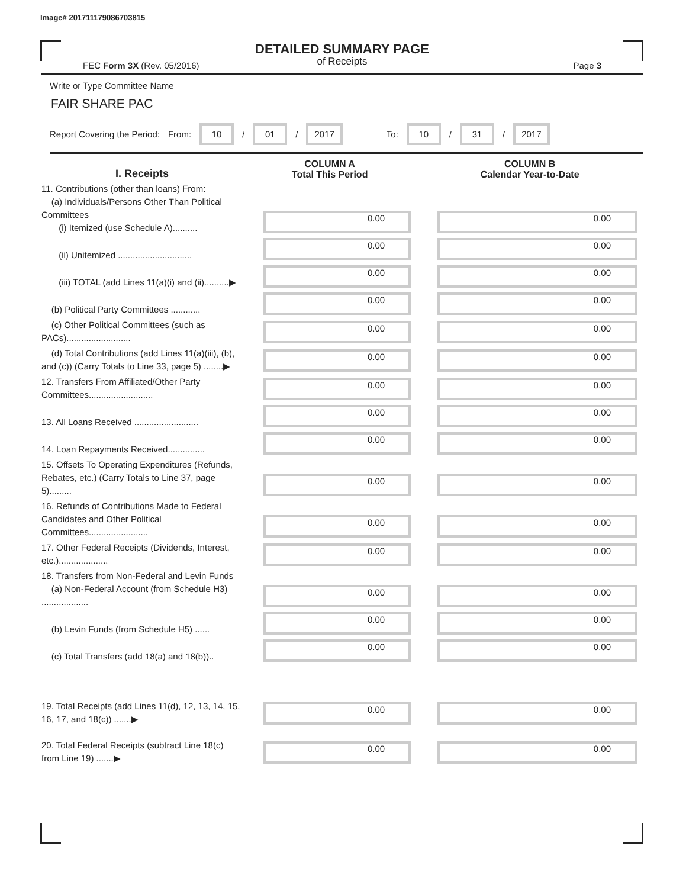Image# 201711179086703815
DETAILED SUMMARY PAGE
of Receipts
FEC Form 3X (Rev. 05/2016) Page 3
Write or Type Committee Name
FAIR SHARE PAC
Report Covering the Period: From: 10 / 01 / 2017 To: 10 / 31 / 2017
| I. Receipts | COLUMN A Total This Period | COLUMN B Calendar Year-to-Date |
| --- | --- | --- |
| 11. Contributions (other than loans) From: (a) Individuals/Persons Other Than Political Committees (i) Itemized (use Schedule A).......... | 0.00 | 0.00 |
| (ii) Unitemized .............................. | 0.00 | 0.00 |
| (iii) TOTAL (add Lines 11(a)(i) and (ii)..........▶ | 0.00 | 0.00 |
| (b) Political Party Committees ............ | 0.00 | 0.00 |
| (c) Other Political Committees (such as PACs).......................... | 0.00 | 0.00 |
| (d) Total Contributions (add Lines 11(a)(iii), (b), and (c)) (Carry Totals to Line 33, page 5) ........▶ | 0.00 | 0.00 |
| 12. Transfers From Affiliated/Other Party Committees.......................... | 0.00 | 0.00 |
| 13. All Loans Received .......................... | 0.00 | 0.00 |
| 14. Loan Repayments Received............... | 0.00 | 0.00 |
| 15. Offsets To Operating Expenditures (Refunds, Rebates, etc.) (Carry Totals to Line 37, page 5)......... | 0.00 | 0.00 |
| 16. Refunds of Contributions Made to Federal Candidates and Other Political Committees........................ | 0.00 | 0.00 |
| 17. Other Federal Receipts (Dividends, Interest, etc.).................... | 0.00 | 0.00 |
| 18. Transfers from Non-Federal and Levin Funds (a) Non-Federal Account (from Schedule H3) ................... | 0.00 | 0.00 |
| (b) Levin Funds (from Schedule H5) ...... | 0.00 | 0.00 |
| (c) Total Transfers (add 18(a) and 18(b)).. | 0.00 | 0.00 |
| 19. Total Receipts (add Lines 11(d), 12, 13, 14, 15, 16, 17, and 18(c)) .......▶ | 0.00 | 0.00 |
| 20. Total Federal Receipts (subtract Line 18(c) from Line 19) .......▶ | 0.00 | 0.00 |